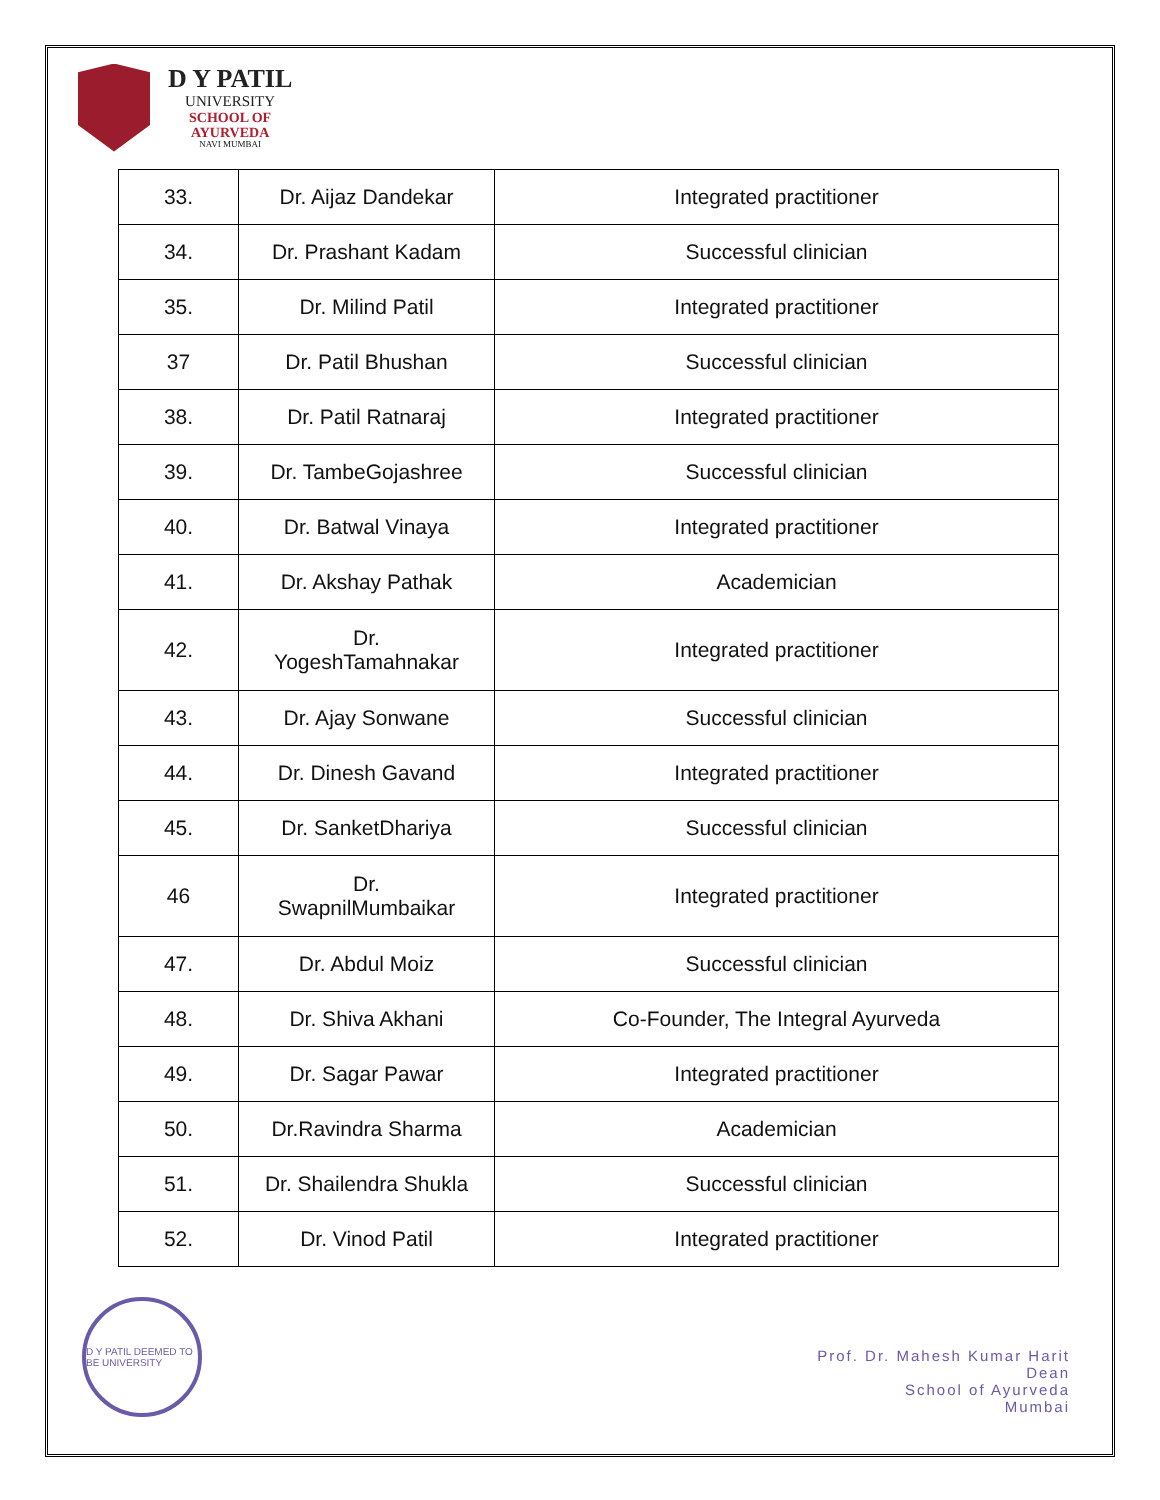D Y PATIL
UNIVERSITY
SCHOOL OF
AYURVEDA
NAVI MUMBAI
| 33. | Dr. Aijaz Dandekar | Integrated practitioner |
| 34. | Dr. Prashant Kadam | Successful clinician |
| 35. | Dr. Milind Patil | Integrated practitioner |
| 37 | Dr. Patil Bhushan | Successful clinician |
| 38. | Dr. Patil Ratnaraj | Integrated practitioner |
| 39. | Dr. TambeGojashree | Successful clinician |
| 40. | Dr. Batwal Vinaya | Integrated practitioner |
| 41. | Dr. Akshay Pathak | Academician |
| 42. | Dr. YogeshTamahnakar | Integrated practitioner |
| 43. | Dr. Ajay Sonwane | Successful clinician |
| 44. | Dr. Dinesh Gavand | Integrated practitioner |
| 45. | Dr. SanketDhariya | Successful clinician |
| 46 | Dr. SwapnilMumbaikar | Integrated practitioner |
| 47. | Dr. Abdul Moiz | Successful clinician |
| 48. | Dr. Shiva Akhani | Co-Founder, The Integral Ayurveda |
| 49. | Dr. Sagar Pawar | Integrated practitioner |
| 50. | Dr.Ravindra Sharma | Academician |
| 51. | Dr. Shailendra Shukla | Successful clinician |
| 52. | Dr. Vinod Patil | Integrated practitioner |
D Y PATIL DEEMED TO BE UNIVERSITY
Prof. Dr. Mahesh Kumar Harit
Dean
School of Ayurveda
Mumbai